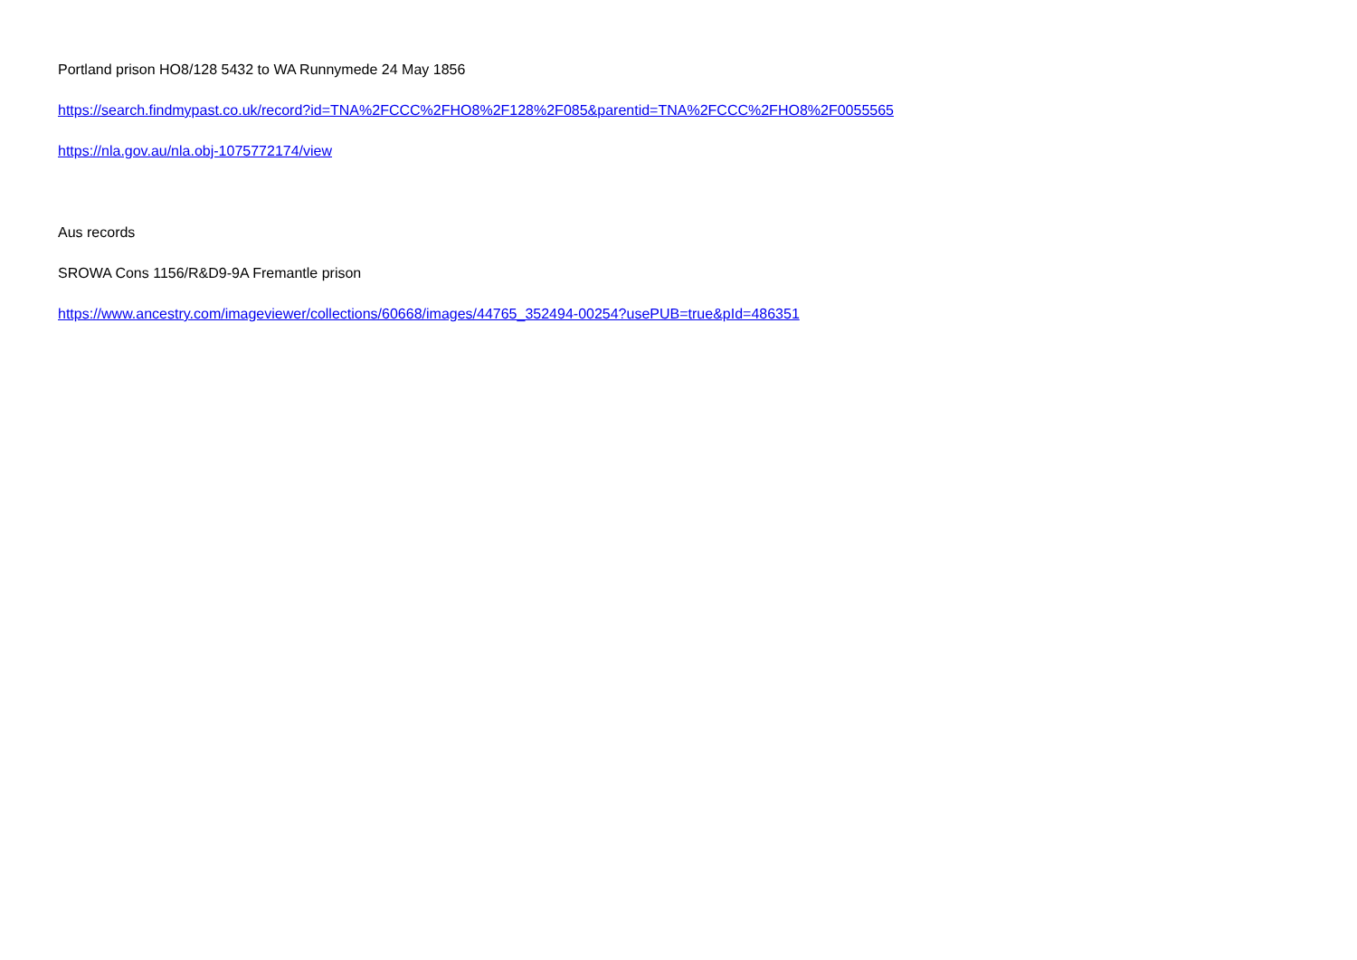Portland prison HO8/128 5432 to WA Runnymede 24 May 1856
https://search.findmypast.co.uk/record?id=TNA%2FCCC%2FHO8%2F128%2F085&parentid=TNA%2FCCC%2FHO8%2F0055565
https://nla.gov.au/nla.obj-1075772174/view
Aus records
SROWA Cons 1156/R&D9-9A Fremantle prison
https://www.ancestry.com/imageviewer/collections/60668/images/44765_352494-00254?usePUB=true&pId=486351